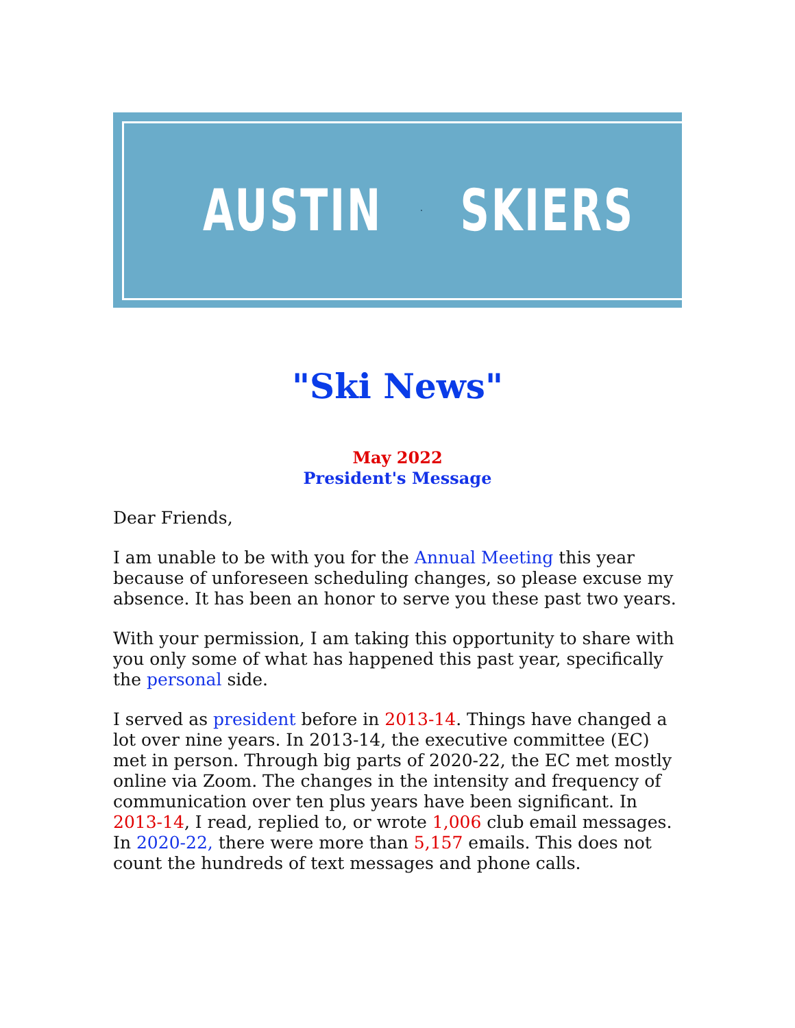AUSTIN SKIERS
"Ski News"
May 2022
President's Message
Dear Friends,
I am unable to be with you for the Annual Meeting this year because of unforeseen scheduling changes, so please excuse my absence. It has been an honor to serve you these past two years.
With your permission, I am taking this opportunity to share with you only some of what has happened this past year, specifically the personal side.
I served as president before in 2013-14. Things have changed a lot over nine years. In 2013-14, the executive committee (EC) met in person. Through big parts of 2020-22, the EC met mostly online via Zoom. The changes in the intensity and frequency of communication over ten plus years have been significant. In 2013-14, I read, replied to, or wrote 1,006 club email messages. In 2020-22, there were more than 5,157 emails. This does not count the hundreds of text messages and phone calls.